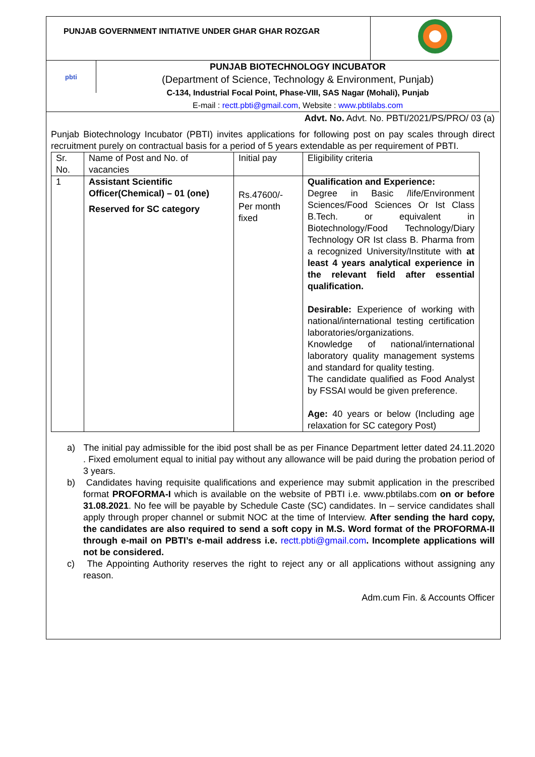PUNJAB GOVERNMENT INITIATIVE UNDER GHAR GHAR ROZGAR
pbti
PUNJAB BIOTECHNOLOGY INCUBATOR
(Department of Science, Technology & Environment, Punjab)
C-134, Industrial Focal Point, Phase-VIII, SAS Nagar (Mohali), Punjab
E-mail : rectt.pbti@gmail.com, Website : www.pbtilabs.com
Advt. No. Advt. No. PBTI/2021/PS/PRO/ 03 (a)
Punjab Biotechnology Incubator (PBTI) invites applications for following post on pay scales through direct recruitment purely on contractual basis for a period of 5 years extendable as per requirement of PBTI.
| Sr. No. | Name of Post and No. of vacancies | Initial pay | Eligibility criteria |
| 1 | Assistant Scientific Officer(Chemical) – 01 (one) Reserved for SC category | Rs.47600/- Per month fixed | Qualification and Experience: Degree in Basic /life/Environment Sciences/Food Sciences Or Ist Class B.Tech. or equivalent in Biotechnology/Food Technology/Diary Technology OR Ist class B. Pharma from a recognized University/Institute with at least 4 years analytical experience in the relevant field after essential qualification. Desirable: Experience of working with national/international testing certification laboratories/organizations. Knowledge of national/international laboratory quality management systems and standard for quality testing. The candidate qualified as Food Analyst by FSSAI would be given preference. Age: 40 years or below (Including age relaxation for SC category Post) |
a) The initial pay admissible for the ibid post shall be as per Finance Department letter dated 24.11.2020 . Fixed emolument equal to initial pay without any allowance will be paid during the probation period of 3 years.
b) Candidates having requisite qualifications and experience may submit application in the prescribed format PROFORMA-I which is available on the website of PBTI i.e. www.pbtilabs.com on or before 31.08.2021. No fee will be payable by Schedule Caste (SC) candidates. In – service candidates shall apply through proper channel or submit NOC at the time of Interview. After sending the hard copy, the candidates are also required to send a soft copy in M.S. Word format of the PROFORMA-II through e-mail on PBTI’s e-mail address i.e. rectt.pbti@gmail.com. Incomplete applications will not be considered.
c) The Appointing Authority reserves the right to reject any or all applications without assigning any reason.
Adm.cum Fin. & Accounts Officer